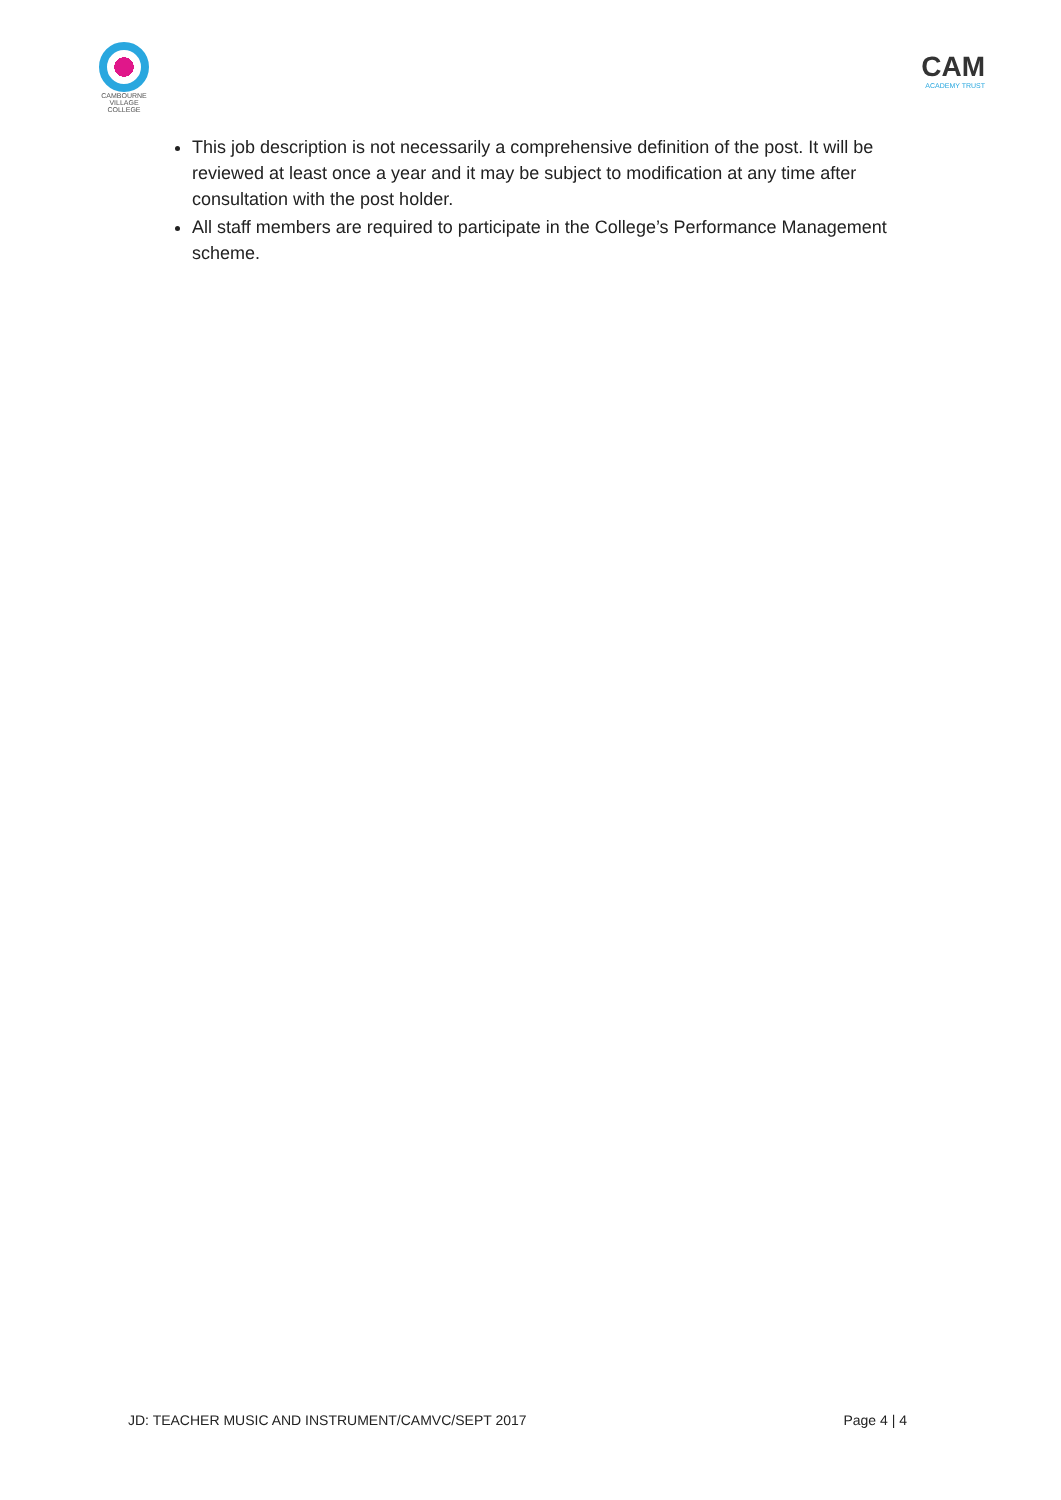CAMBOURNE
VILLAGE COLLEGE
CAM
ACADEMY TRUST
This job description is not necessarily a comprehensive definition of the post. It will be reviewed at least once a year and it may be subject to modification at any time after consultation with the post holder.
All staff members are required to participate in the College’s Performance Management scheme.
JD: TEACHER MUSIC AND INSTRUMENT/CAMVC/SEPT 2017 Page 4 | 4